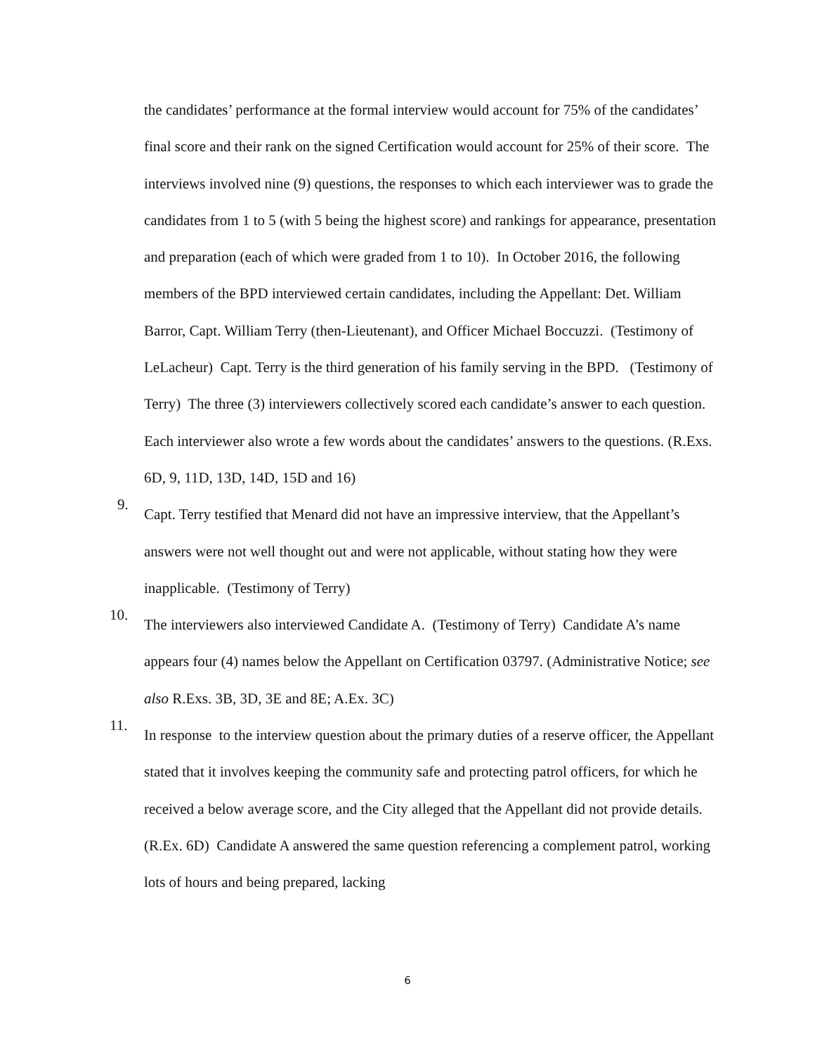the candidates’ performance at the formal interview would account for 75% of the candidates’ final score and their rank on the signed Certification would account for 25% of their score. The interviews involved nine (9) questions, the responses to which each interviewer was to grade the candidates from 1 to 5 (with 5 being the highest score) and rankings for appearance, presentation and preparation (each of which were graded from 1 to 10). In October 2016, the following members of the BPD interviewed certain candidates, including the Appellant: Det. William Barror, Capt. William Terry (then-Lieutenant), and Officer Michael Boccuzzi. (Testimony of LeLacheur) Capt. Terry is the third generation of his family serving in the BPD. (Testimony of Terry) The three (3) interviewers collectively scored each candidate’s answer to each question. Each interviewer also wrote a few words about the candidates’ answers to the questions. (R.Exs. 6D, 9, 11D, 13D, 14D, 15D and 16)
9.
Capt. Terry testified that Menard did not have an impressive interview, that the Appellant’s answers were not well thought out and were not applicable, without stating how they were inapplicable. (Testimony of Terry)
10.
The interviewers also interviewed Candidate A. (Testimony of Terry) Candidate A’s name appears four (4) names below the Appellant on Certification 03797. (Administrative Notice; see also R.Exs. 3B, 3D, 3E and 8E; A.Ex. 3C)
11.
In response to the interview question about the primary duties of a reserve officer, the Appellant stated that it involves keeping the community safe and protecting patrol officers, for which he received a below average score, and the City alleged that the Appellant did not provide details. (R.Ex. 6D) Candidate A answered the same question referencing a complement patrol, working lots of hours and being prepared, lacking
6